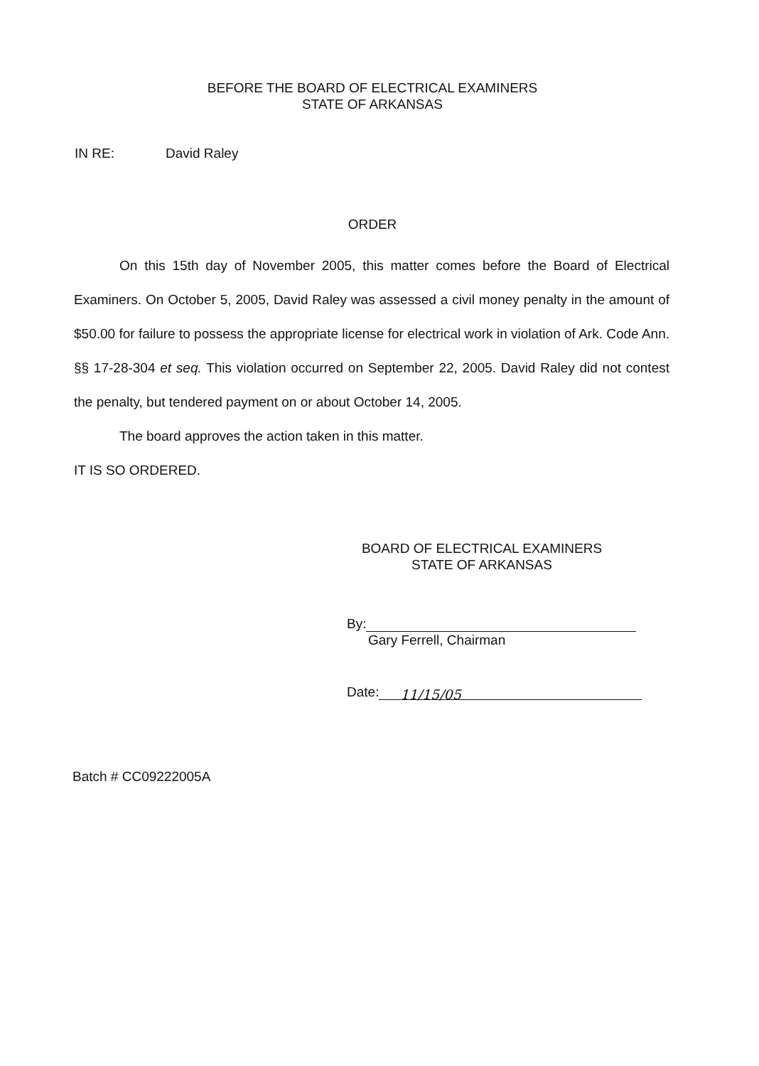BEFORE THE BOARD OF ELECTRICAL EXAMINERS
STATE OF ARKANSAS
IN RE: David Raley
ORDER
On this 15th day of November 2005, this matter comes before the Board of Electrical Examiners. On October 5, 2005, David Raley was assessed a civil money penalty in the amount of $50.00 for failure to possess the appropriate license for electrical work in violation of Ark. Code Ann. §§ 17-28-304 et seq. This violation occurred on September 22, 2005. David Raley did not contest the penalty, but tendered payment on or about October 14, 2005.
The board approves the action taken in this matter.
IT IS SO ORDERED.
BOARD OF ELECTRICAL EXAMINERS
STATE OF ARKANSAS
By:
Gary Ferrell, Chairman
Date: 11/15/05
Batch # CC09222005A